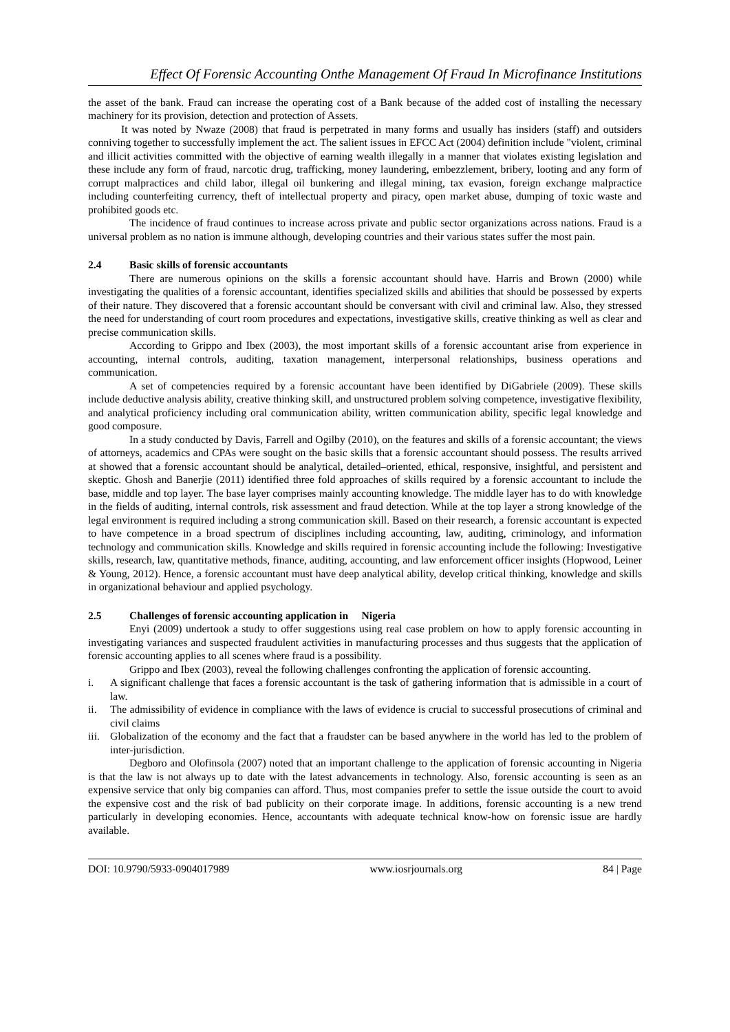Effect Of Forensic Accounting Onthe Management Of Fraud In Microfinance Institutions
the asset of the bank. Fraud can increase the operating cost of a Bank because of the added cost of installing the necessary machinery for its provision, detection and protection of Assets.
It was noted by Nwaze (2008) that fraud is perpetrated in many forms and usually has insiders (staff) and outsiders conniving together to successfully implement the act. The salient issues in EFCC Act (2004) definition include "violent, criminal and illicit activities committed with the objective of earning wealth illegally in a manner that violates existing legislation and these include any form of fraud, narcotic drug, trafficking, money laundering, embezzlement, bribery, looting and any form of corrupt malpractices and child labor, illegal oil bunkering and illegal mining, tax evasion, foreign exchange malpractice including counterfeiting currency, theft of intellectual property and piracy, open market abuse, dumping of toxic waste and prohibited goods etc.
The incidence of fraud continues to increase across private and public sector organizations across nations. Fraud is a universal problem as no nation is immune although, developing countries and their various states suffer the most pain.
2.4 Basic skills of forensic accountants
There are numerous opinions on the skills a forensic accountant should have. Harris and Brown (2000) while investigating the qualities of a forensic accountant, identifies specialized skills and abilities that should be possessed by experts of their nature. They discovered that a forensic accountant should be conversant with civil and criminal law. Also, they stressed the need for understanding of court room procedures and expectations, investigative skills, creative thinking as well as clear and precise communication skills.
According to Grippo and Ibex (2003), the most important skills of a forensic accountant arise from experience in accounting, internal controls, auditing, taxation management, interpersonal relationships, business operations and communication.
A set of competencies required by a forensic accountant have been identified by DiGabriele (2009). These skills include deductive analysis ability, creative thinking skill, and unstructured problem solving competence, investigative flexibility, and analytical proficiency including oral communication ability, written communication ability, specific legal knowledge and good composure.
In a study conducted by Davis, Farrell and Ogilby (2010), on the features and skills of a forensic accountant; the views of attorneys, academics and CPAs were sought on the basic skills that a forensic accountant should possess. The results arrived at showed that a forensic accountant should be analytical, detailed–oriented, ethical, responsive, insightful, and persistent and skeptic. Ghosh and Banerjie (2011) identified three fold approaches of skills required by a forensic accountant to include the base, middle and top layer. The base layer comprises mainly accounting knowledge. The middle layer has to do with knowledge in the fields of auditing, internal controls, risk assessment and fraud detection. While at the top layer a strong knowledge of the legal environment is required including a strong communication skill. Based on their research, a forensic accountant is expected to have competence in a broad spectrum of disciplines including accounting, law, auditing, criminology, and information technology and communication skills. Knowledge and skills required in forensic accounting include the following: Investigative skills, research, law, quantitative methods, finance, auditing, accounting, and law enforcement officer insights (Hopwood, Leiner & Young, 2012). Hence, a forensic accountant must have deep analytical ability, develop critical thinking, knowledge and skills in organizational behaviour and applied psychology.
2.5 Challenges of forensic accounting application in Nigeria
Enyi (2009) undertook a study to offer suggestions using real case problem on how to apply forensic accounting in investigating variances and suspected fraudulent activities in manufacturing processes and thus suggests that the application of forensic accounting applies to all scenes where fraud is a possibility.
Grippo and Ibex (2003), reveal the following challenges confronting the application of forensic accounting.
i. A significant challenge that faces a forensic accountant is the task of gathering information that is admissible in a court of law.
ii. The admissibility of evidence in compliance with the laws of evidence is crucial to successful prosecutions of criminal and civil claims
iii. Globalization of the economy and the fact that a fraudster can be based anywhere in the world has led to the problem of inter-jurisdiction.
Degboro and Olofinsola (2007) noted that an important challenge to the application of forensic accounting in Nigeria is that the law is not always up to date with the latest advancements in technology. Also, forensic accounting is seen as an expensive service that only big companies can afford. Thus, most companies prefer to settle the issue outside the court to avoid the expensive cost and the risk of bad publicity on their corporate image. In additions, forensic accounting is a new trend particularly in developing economies. Hence, accountants with adequate technical know-how on forensic issue are hardly available.
DOI: 10.9790/5933-0904017989 www.iosrjournals.org 84 | Page